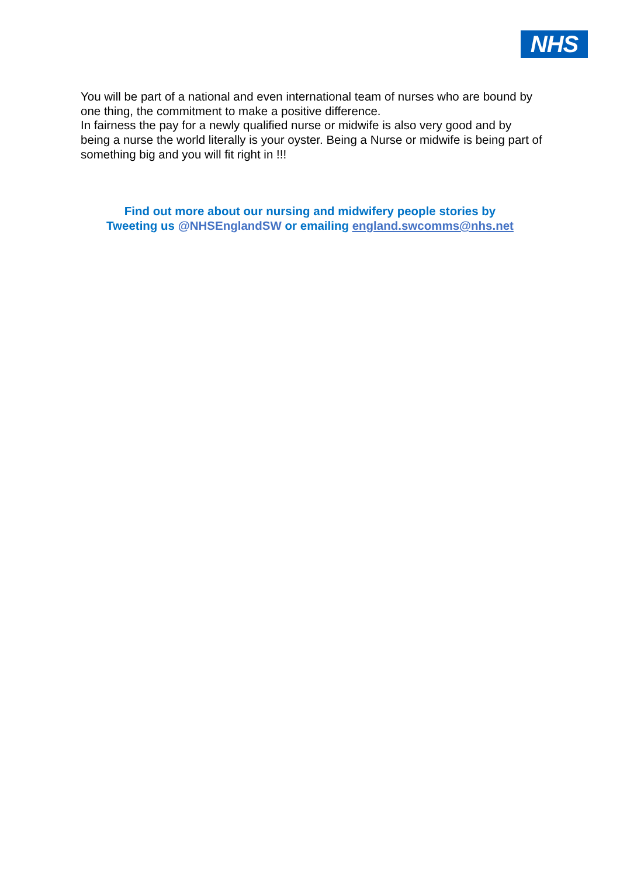NHS
You will be part of a national and even international team of nurses who are bound by one thing, the commitment to make a positive difference.
In fairness the pay for a newly qualified nurse or midwife is also very good and by being a nurse the world literally is your oyster. Being a Nurse or midwife is being part of something big and you will fit right in !!!
Find out more about our nursing and midwifery people stories by
Tweeting us @NHSEnglandSW or emailing england.swcomms@nhs.net